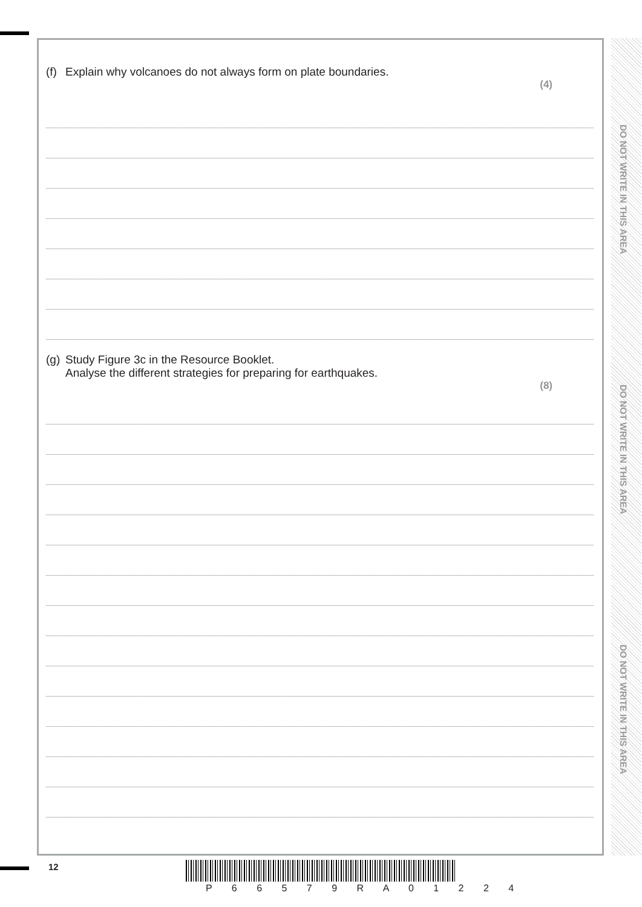DO NOT WRITE IN THIS AREA
DO NOT WRITE IN THIS AREA
DO NOT WRITE IN THIS AREA
(f) Explain why volcanoes do not always form on plate boundaries.
(4)
(g) Study Figure 3c in the Resource Booklet.
Analyse the different strategies for preparing for earthquakes.
(8)
12
P 6 6 5 7 9 R A 0 1 2 2 4